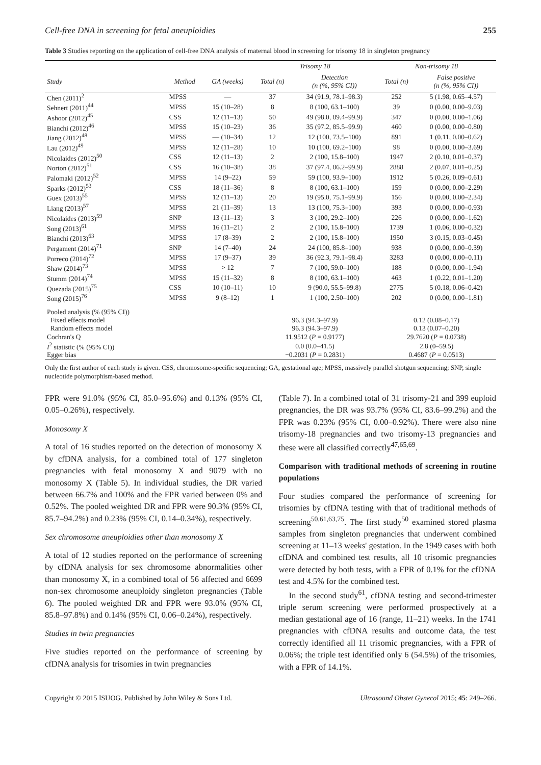Cell-free DNA in screening for fetal aneuploidies 255
Table 3 Studies reporting on the application of cell-free DNA analysis of maternal blood in screening for trisomy 18 in singleton pregnancy
| | | | Trisomy 18 | | Non-trisomy 18 | |
| --- | --- | --- | --- | --- | --- | --- |
| Study | Method | GA (weeks) | Total (n) | Detection (n (%, 95% CI)) | Total (n) | False positive (n (%, 95% CI)) |
| Chen (2011)<sup>2</sup> | MPSS | — | 37 | 34 (91.9, 78.1–98.3) | 252 | 5 (1.98, 0.65–4.57) |
| Sehnert (2011)<sup>44</sup> | MPSS | 15 (10–28) | 8 | 8 (100, 63.1–100) | 39 | 0 (0.00, 0.00–9.03) |
| Ashoor (2012)<sup>45</sup> | CSS | 12 (11–13) | 50 | 49 (98.0, 89.4–99.9) | 347 | 0 (0.00, 0.00–1.06) |
| Bianchi (2012)<sup>46</sup> | MPSS | 15 (10–23) | 36 | 35 (97.2, 85.5–99.9) | 460 | 0 (0.00, 0.00–0.80) |
| Jiang (2012)<sup>48</sup> | MPSS | — (10–34) | 12 | 12 (100, 73.5–100) | 891 | 1 (0.11, 0.00–0.62) |
| Lau (2012)<sup>49</sup> | MPSS | 12 (11–28) | 10 | 10 (100, 69.2–100) | 98 | 0 (0.00, 0.00–3.69) |
| Nicolaides (2012)<sup>50</sup> | CSS | 12 (11–13) | 2 | 2 (100, 15.8–100) | 1947 | 2 (0.10, 0.01–0.37) |
| Norton (2012)<sup>51</sup> | CSS | 16 (10–38) | 38 | 37 (97.4, 86.2–99.9) | 2888 | 2 (0.07, 0.01–0.25) |
| Palomaki (2012)<sup>52</sup> | MPSS | 14 (9–22) | 59 | 59 (100, 93.9–100) | 1912 | 5 (0.26, 0.09–0.61) |
| Sparks (2012)<sup>53</sup> | CSS | 18 (11–36) | 8 | 8 (100, 63.1–100) | 159 | 0 (0.00, 0.00–2.29) |
| Guex (2013)<sup>55</sup> | MPSS | 12 (11–13) | 20 | 19 (95.0, 75.1–99.9) | 156 | 0 (0.00, 0.00–2.34) |
| Liang (2013)<sup>57</sup> | MPSS | 21 (11–39) | 13 | 13 (100, 75.3–100) | 393 | 0 (0.00, 0.00–0.93) |
| Nicolaides (2013)<sup>59</sup> | SNP | 13 (11–13) | 3 | 3 (100, 29.2–100) | 226 | 0 (0.00, 0.00–1.62) |
| Song (2013)<sup>61</sup> | MPSS | 16 (11–21) | 2 | 2 (100, 15.8–100) | 1739 | 1 (0.06, 0.00–0.32) |
| Bianchi (2013)<sup>63</sup> | MPSS | 17 (8–39) | 2 | 2 (100, 15.8–100) | 1950 | 3 (0.15, 0.03–0.45) |
| Pergament (2014)<sup>71</sup> | SNP | 14 (7–40) | 24 | 24 (100, 85.8–100) | 938 | 0 (0.00, 0.00–0.39) |
| Porreco (2014)<sup>72</sup> | MPSS | 17 (9–37) | 39 | 36 (92.3, 79.1–98.4) | 3283 | 0 (0.00, 0.00–0.11) |
| Shaw (2014)<sup>73</sup> | MPSS | > 12 | 7 | 7 (100, 59.0–100) | 188 | 0 (0.00, 0.00–1.94) |
| Stumm (2014)<sup>74</sup> | MPSS | 15 (11–32) | 8 | 8 (100, 63.1–100) | 463 | 1 (0.22, 0.01–1.20) |
| Quezada (2015)<sup>75</sup> | CSS | 10 (10–11) | 10 | 9 (90.0, 55.5–99.8) | 2775 | 5 (0.18, 0.06–0.42) |
| Song (2015)<sup>76</sup> | MPSS | 9 (8–12) | 1 | 1 (100, 2.50–100) | 202 | 0 (0.00, 0.00–1.81) |
| Pooled analysis (% (95% CI)) | | | | | | |
| Fixed effects model | | | 96.3 (94.3–97.9) | | 0.12 (0.08–0.17) | |
| Random effects model | | | 96.3 (94.3–97.9) | | 0.13 (0.07–0.20) | |
| Cochran's Q | | | 11.9512 ( P = 0.9177) | | 29.7620 ( P = 0.0738) | |
| I<sup>2</sup> statistic (% (95% CI)) | | | 0.0 (0.0–41.5) | | 2.8 (0–59.5) | |
| Egger bias | | | −0.2031 ( P = 0.2831) | | 0.4687 ( P = 0.0513) | |
Only the first author of each study is given. CSS, chromosome-specific sequencing; GA, gestational age; MPSS, massively parallel shotgun sequencing; SNP, single nucleotide polymorphism-based method.
FPR were 91.0% (95% CI, 85.0–95.6%) and 0.13% (95% CI, 0.05–0.26%), respectively.
Monosomy X
A total of 16 studies reported on the detection of monosomy X by cfDNA analysis, for a combined total of 177 singleton pregnancies with fetal monosomy X and 9079 with no monosomy X (Table 5). In individual studies, the DR varied between 66.7% and 100% and the FPR varied between 0% and 0.52%. The pooled weighted DR and FPR were 90.3% (95% CI, 85.7–94.2%) and 0.23% (95% CI, 0.14–0.34%), respectively.
Sex chromosome aneuploidies other than monosomy X
A total of 12 studies reported on the performance of screening by cfDNA analysis for sex chromosome abnormalities other than monosomy X, in a combined total of 56 affected and 6699 non-sex chromosome aneuploidy singleton pregnancies (Table 6). The pooled weighted DR and FPR were 93.0% (95% CI, 85.8–97.8%) and 0.14% (95% CI, 0.06–0.24%), respectively.
Studies in twin pregnancies
Five studies reported on the performance of screening by cfDNA analysis for trisomies in twin pregnancies
(Table 7). In a combined total of 31 trisomy-21 and 399 euploid pregnancies, the DR was 93.7% (95% CI, 83.6–99.2%) and the FPR was 0.23% (95% CI, 0.00–0.92%). There were also nine trisomy-18 pregnancies and two trisomy-13 pregnancies and these were all classified correctly<sup>47,65,69</sup>.
Comparison with traditional methods of screening in routine populations
Four studies compared the performance of screening for trisomies by cfDNA testing with that of traditional methods of screening<sup>50,61,63,75</sup>. The first study<sup>50</sup> examined stored plasma samples from singleton pregnancies that underwent combined screening at 11–13 weeks' gestation. In the 1949 cases with both cfDNA and combined test results, all 10 trisomic pregnancies were detected by both tests, with a FPR of 0.1% for the cfDNA test and 4.5% for the combined test.
In the second study<sup>61</sup>, cfDNA testing and second-trimester triple serum screening were performed prospectively at a median gestational age of 16 (range, 11–21) weeks. In the 1741 pregnancies with cfDNA results and outcome data, the test correctly identified all 11 trisomic pregnancies, with a FPR of 0.06%; the triple test identified only 6 (54.5%) of the trisomies, with a FPR of 14.1%.
Copyright © 2015 ISUOG. Published by John Wiley & Sons Ltd. Ultrasound Obstet Gynecol 2015; 45: 249–266.